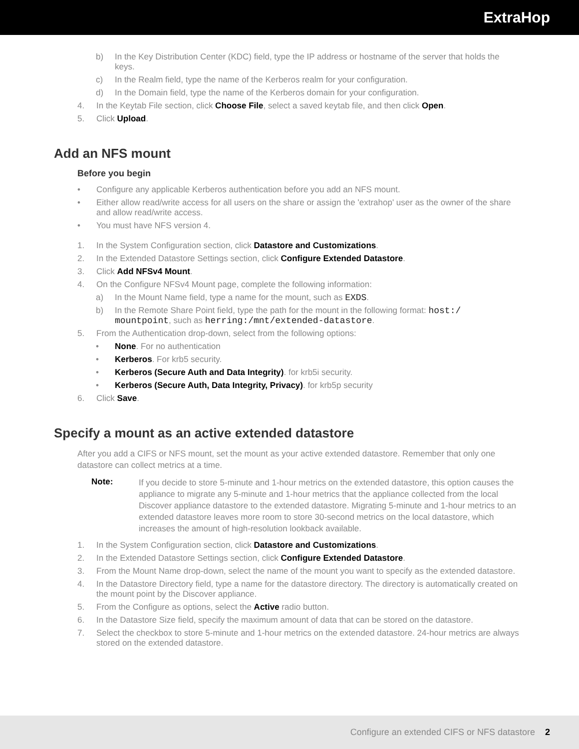ExtraHop
b) In the Key Distribution Center (KDC) field, type the IP address or hostname of the server that holds the keys.
c) In the Realm field, type the name of the Kerberos realm for your configuration.
d) In the Domain field, type the name of the Kerberos domain for your configuration.
4. In the Keytab File section, click Choose File, select a saved keytab file, and then click Open.
5. Click Upload.
Add an NFS mount
Before you begin
• Configure any applicable Kerberos authentication before you add an NFS mount.
• Either allow read/write access for all users on the share or assign the 'extrahop' user as the owner of the share and allow read/write access.
• You must have NFS version 4.
1. In the System Configuration section, click Datastore and Customizations.
2. In the Extended Datastore Settings section, click Configure Extended Datastore.
3. Click Add NFSv4 Mount.
4. On the Configure NFSv4 Mount page, complete the following information:
a) In the Mount Name field, type a name for the mount, such as EXDS.
b) In the Remote Share Point field, type the path for the mount in the following format: host:/ mountpoint, such as herring:/mnt/extended-datastore.
5. From the Authentication drop-down, select from the following options:
• None. For no authentication
• Kerberos. For krb5 security.
• Kerberos (Secure Auth and Data Integrity). for krb5i security.
• Kerberos (Secure Auth, Data Integrity, Privacy). for krb5p security
6. Click Save.
Specify a mount as an active extended datastore
After you add a CIFS or NFS mount, set the mount as your active extended datastore. Remember that only one datastore can collect metrics at a time.
Note: If you decide to store 5-minute and 1-hour metrics on the extended datastore, this option causes the appliance to migrate any 5-minute and 1-hour metrics that the appliance collected from the local Discover appliance datastore to the extended datastore. Migrating 5-minute and 1-hour metrics to an extended datastore leaves more room to store 30-second metrics on the local datastore, which increases the amount of high-resolution lookback available.
1. In the System Configuration section, click Datastore and Customizations.
2. In the Extended Datastore Settings section, click Configure Extended Datastore.
3. From the Mount Name drop-down, select the name of the mount you want to specify as the extended datastore.
4. In the Datastore Directory field, type a name for the datastore directory. The directory is automatically created on the mount point by the Discover appliance.
5. From the Configure as options, select the Active radio button.
6. In the Datastore Size field, specify the maximum amount of data that can be stored on the datastore.
7. Select the checkbox to store 5-minute and 1-hour metrics on the extended datastore. 24-hour metrics are always stored on the extended datastore.
Configure an extended CIFS or NFS datastore 2